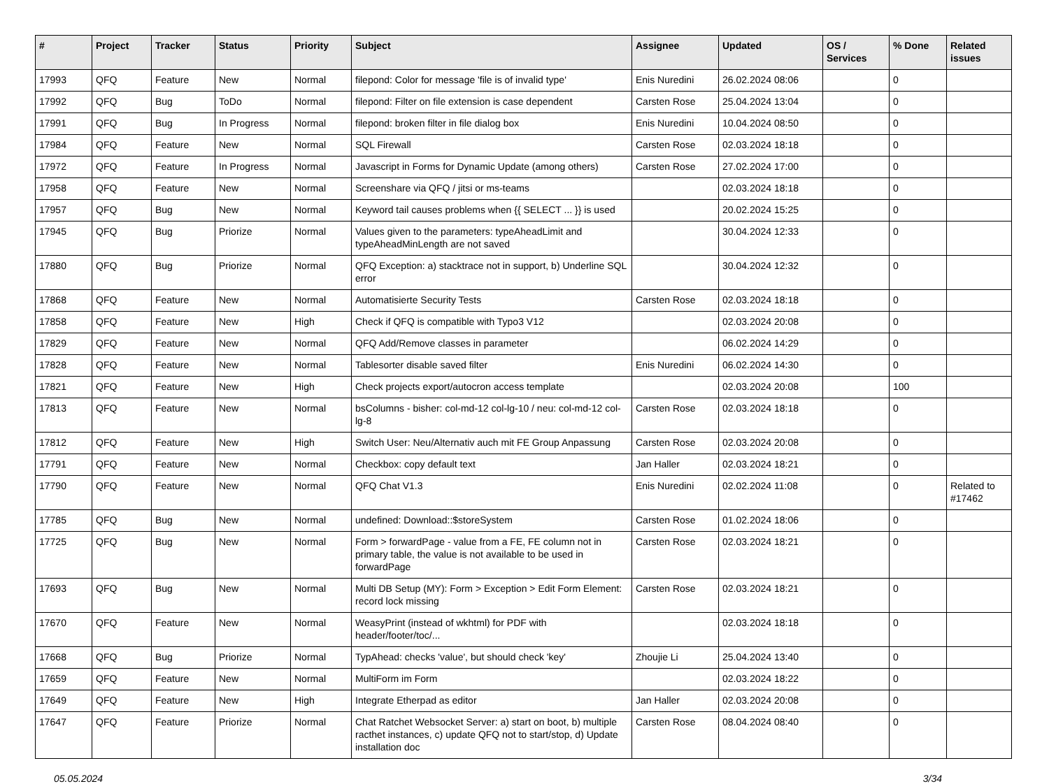| # | Project | Tracker | Status | Priority | Subject | Assignee | Updated | OS / Services | % Done | Related issues |
| --- | --- | --- | --- | --- | --- | --- | --- | --- | --- | --- |
| 17993 | QFQ | Feature | New | Normal | filepond: Color for message 'file is of invalid type' | Enis Nuredini | 26.02.2024 08:06 | | 0 | |
| 17992 | QFQ | Bug | ToDo | Normal | filepond: Filter on file extension is case dependent | Carsten Rose | 25.04.2024 13:04 | | 0 | |
| 17991 | QFQ | Bug | In Progress | Normal | filepond: broken filter in file dialog box | Enis Nuredini | 10.04.2024 08:50 | | 0 | |
| 17984 | QFQ | Feature | New | Normal | SQL Firewall | Carsten Rose | 02.03.2024 18:18 | | 0 | |
| 17972 | QFQ | Feature | In Progress | Normal | Javascript in Forms for Dynamic Update (among others) | Carsten Rose | 27.02.2024 17:00 | | 0 | |
| 17958 | QFQ | Feature | New | Normal | Screenshare via QFQ / jitsi or ms-teams | | 02.03.2024 18:18 | | 0 | |
| 17957 | QFQ | Bug | New | Normal | Keyword tail causes problems when {{ SELECT ... }} is used | | 20.02.2024 15:25 | | 0 | |
| 17945 | QFQ | Bug | Priorize | Normal | Values given to the parameters: typeAheadLimit and typeAheadMinLength are not saved | | 30.04.2024 12:33 | | 0 | |
| 17880 | QFQ | Bug | Priorize | Normal | QFQ Exception: a) stacktrace not in support, b) Underline SQL error | | 30.04.2024 12:32 | | 0 | |
| 17868 | QFQ | Feature | New | Normal | Automatisierte Security Tests | Carsten Rose | 02.03.2024 18:18 | | 0 | |
| 17858 | QFQ | Feature | New | High | Check if QFQ is compatible with Typo3 V12 | | 02.03.2024 20:08 | | 0 | |
| 17829 | QFQ | Feature | New | Normal | QFQ Add/Remove classes in parameter | | 06.02.2024 14:29 | | 0 | |
| 17828 | QFQ | Feature | New | Normal | Tablesorter disable saved filter | Enis Nuredini | 06.02.2024 14:30 | | 0 | |
| 17821 | QFQ | Feature | New | High | Check projects export/autocron access template | | 02.03.2024 20:08 | | 100 | |
| 17813 | QFQ | Feature | New | Normal | bsColumns - bisher: col-md-12 col-lg-10 / neu: col-md-12 col-lg-8 | Carsten Rose | 02.03.2024 18:18 | | 0 | |
| 17812 | QFQ | Feature | New | High | Switch User: Neu/Alternativ auch mit FE Group Anpassung | Carsten Rose | 02.03.2024 20:08 | | 0 | |
| 17791 | QFQ | Feature | New | Normal | Checkbox: copy default text | Jan Haller | 02.03.2024 18:21 | | 0 | |
| 17790 | QFQ | Feature | New | Normal | QFQ Chat V1.3 | Enis Nuredini | 02.02.2024 11:08 | | 0 | Related to #17462 |
| 17785 | QFQ | Bug | New | Normal | undefined: Download::$storeSystem | Carsten Rose | 01.02.2024 18:06 | | 0 | |
| 17725 | QFQ | Bug | New | Normal | Form > forwardPage - value from a FE, FE column not in primary table, the value is not available to be used in forwardPage | Carsten Rose | 02.03.2024 18:21 | | 0 | |
| 17693 | QFQ | Bug | New | Normal | Multi DB Setup (MY): Form > Exception > Edit Form Element: record lock missing | Carsten Rose | 02.03.2024 18:21 | | 0 | |
| 17670 | QFQ | Feature | New | Normal | WeasyPrint (instead of wkhtml) for PDF with header/footer/toc/... | | 02.03.2024 18:18 | | 0 | |
| 17668 | QFQ | Bug | Priorize | Normal | TypAhead: checks 'value', but should check 'key' | Zhoujie Li | 25.04.2024 13:40 | | 0 | |
| 17659 | QFQ | Feature | New | Normal | MultiForm im Form | | 02.03.2024 18:22 | | 0 | |
| 17649 | QFQ | Feature | New | High | Integrate Etherpad as editor | Jan Haller | 02.03.2024 20:08 | | 0 | |
| 17647 | QFQ | Feature | Priorize | Normal | Chat Ratchet Websocket Server: a) start on boot, b) multiple racthet instances, c) update QFQ not to start/stop, d) Update installation doc | Carsten Rose | 08.04.2024 08:40 | | 0 | |
05.05.2024 3/34